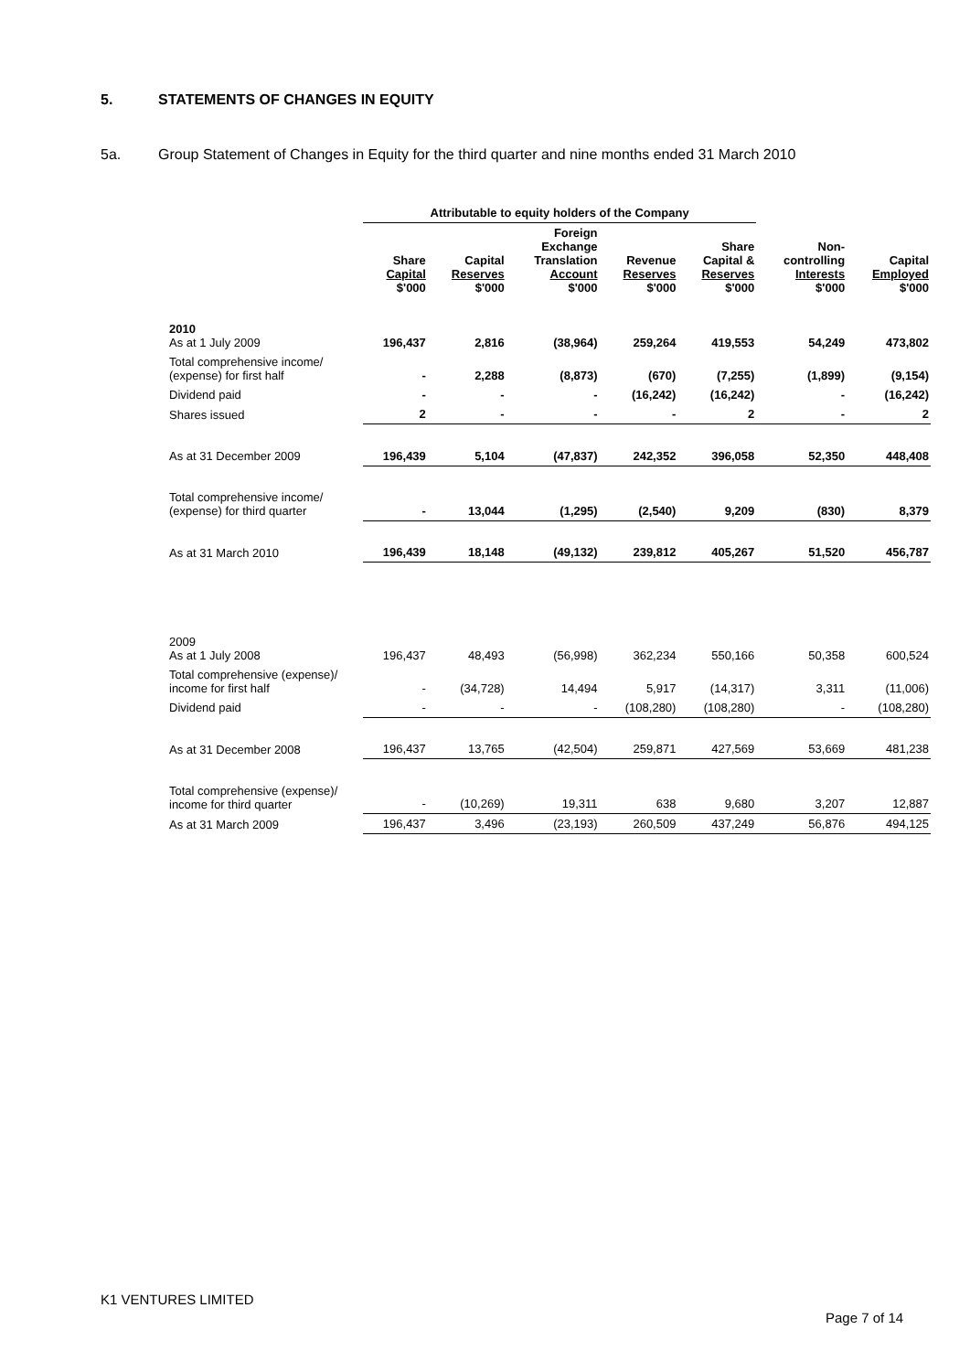5. STATEMENTS OF CHANGES IN EQUITY
5a. Group Statement of Changes in Equity for the third quarter and nine months ended 31 March 2010
| | Attributable to equity holders of the Company | | | | | | |
| --- | --- | --- | --- | --- | --- | --- | --- |
| | Share Capital $'000 | Capital Reserves $'000 | Foreign Exchange Translation Account $'000 | Revenue Reserves $'000 | Share Capital & Reserves $'000 | Non- controlling Interests $'000 | Capital Employed $'000 |
| 2010 As at 1 July 2009 | 196,437 | 2,816 | (38,964) | 259,264 | 419,553 | 54,249 | 473,802 |
| Total comprehensive income/ (expense) for first half | - | 2,288 | (8,873) | (670) | (7,255) | (1,899) | (9,154) |
| Dividend paid | - | - | - | (16,242) | (16,242) | - | (16,242) |
| Shares issued | 2 | - | - | - | 2 | - | 2 |
| As at 31 December 2009 | 196,439 | 5,104 | (47,837) | 242,352 | 396,058 | 52,350 | 448,408 |
| Total comprehensive income/ (expense) for third quarter | - | 13,044 | (1,295) | (2,540) | 9,209 | (830) | 8,379 |
| As at 31 March 2010 | 196,439 | 18,148 | (49,132) | 239,812 | 405,267 | 51,520 | 456,787 |
| 2009 As at 1 July 2008 | 196,437 | 48,493 | (56,998) | 362,234 | 550,166 | 50,358 | 600,524 |
| Total comprehensive (expense)/ income for first half | - | (34,728) | 14,494 | 5,917 | (14,317) | 3,311 | (11,006) |
| Dividend paid | - | - | - | (108,280) | (108,280) | - | (108,280) |
| As at 31 December 2008 | 196,437 | 13,765 | (42,504) | 259,871 | 427,569 | 53,669 | 481,238 |
| Total comprehensive (expense)/ income for third quarter | - | (10,269) | 19,311 | 638 | 9,680 | 3,207 | 12,887 |
| As at 31 March 2009 | 196,437 | 3,496 | (23,193) | 260,509 | 437,249 | 56,876 | 494,125 |
K1 VENTURES LIMITED
Page 7 of 14